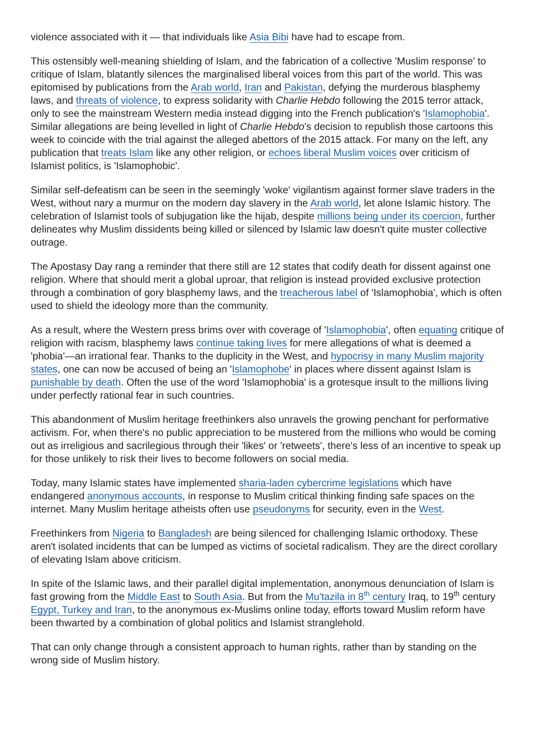violence associated with it — that individuals like Asia Bibi have had to escape from.
This ostensibly well-meaning shielding of Islam, and the fabrication of a collective 'Muslim response' to critique of Islam, blatantly silences the marginalised liberal voices from this part of the world. This was epitomised by publications from the Arab world, Iran and Pakistan, defying the murderous blasphemy laws, and threats of violence, to express solidarity with Charlie Hebdo following the 2015 terror attack, only to see the mainstream Western media instead digging into the French publication's 'Islamophobia'. Similar allegations are being levelled in light of Charlie Hebdo's decision to republish those cartoons this week to coincide with the trial against the alleged abettors of the 2015 attack. For many on the left, any publication that treats Islam like any other religion, or echoes liberal Muslim voices over criticism of Islamist politics, is 'Islamophobic'.
Similar self-defeatism can be seen in the seemingly 'woke' vigilantism against former slave traders in the West, without nary a murmur on the modern day slavery in the Arab world, let alone Islamic history. The celebration of Islamist tools of subjugation like the hijab, despite millions being under its coercion, further delineates why Muslim dissidents being killed or silenced by Islamic law doesn't quite muster collective outrage.
The Apostasy Day rang a reminder that there still are 12 states that codify death for dissent against one religion. Where that should merit a global uproar, that religion is instead provided exclusive protection through a combination of gory blasphemy laws, and the treacherous label of 'Islamophobia', which is often used to shield the ideology more than the community.
As a result, where the Western press brims over with coverage of 'Islamophobia', often equating critique of religion with racism, blasphemy laws continue taking lives for mere allegations of what is deemed a 'phobia'—an irrational fear. Thanks to the duplicity in the West, and hypocrisy in many Muslim majority states, one can now be accused of being an 'Islamophobe' in places where dissent against Islam is punishable by death. Often the use of the word 'Islamophobia' is a grotesque insult to the millions living under perfectly rational fear in such countries.
This abandonment of Muslim heritage freethinkers also unravels the growing penchant for performative activism. For, when there's no public appreciation to be mustered from the millions who would be coming out as irreligious and sacrilegious through their 'likes' or 'retweets', there's less of an incentive to speak up for those unlikely to risk their lives to become followers on social media.
Today, many Islamic states have implemented sharia-laden cybercrime legislations which have endangered anonymous accounts, in response to Muslim critical thinking finding safe spaces on the internet. Many Muslim heritage atheists often use pseudonyms for security, even in the West.
Freethinkers from Nigeria to Bangladesh are being silenced for challenging Islamic orthodoxy. These aren't isolated incidents that can be lumped as victims of societal radicalism. They are the direct corollary of elevating Islam above criticism.
In spite of the Islamic laws, and their parallel digital implementation, anonymous denunciation of Islam is fast growing from the Middle East to South Asia. But from the Mu'tazila in 8<sup>th</sup> century Iraq, to 19<sup>th</sup> century Egypt, Turkey and Iran, to the anonymous ex-Muslims online today, efforts toward Muslim reform have been thwarted by a combination of global politics and Islamist stranglehold.
That can only change through a consistent approach to human rights, rather than by standing on the wrong side of Muslim history.